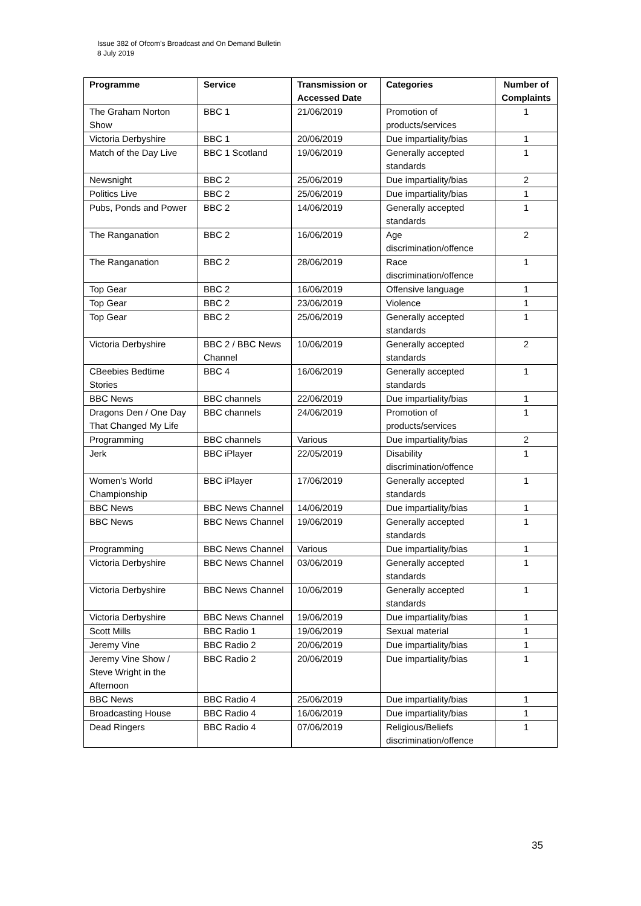Issue 382 of Ofcom’s Broadcast and On Demand Bulletin
8 July 2019
| Programme | Service | Transmission or Accessed Date | Categories | Number of Complaints |
| --- | --- | --- | --- | --- |
| The Graham Norton Show | BBC 1 | 21/06/2019 | Promotion of products/services | 1 |
| Victoria Derbyshire | BBC 1 | 20/06/2019 | Due impartiality/bias | 1 |
| Match of the Day Live | BBC 1 Scotland | 19/06/2019 | Generally accepted standards | 1 |
| Newsnight | BBC 2 | 25/06/2019 | Due impartiality/bias | 2 |
| Politics Live | BBC 2 | 25/06/2019 | Due impartiality/bias | 1 |
| Pubs, Ponds and Power | BBC 2 | 14/06/2019 | Generally accepted standards | 1 |
| The Ranganation | BBC 2 | 16/06/2019 | Age discrimination/offence | 2 |
| The Ranganation | BBC 2 | 28/06/2019 | Race discrimination/offence | 1 |
| Top Gear | BBC 2 | 16/06/2019 | Offensive language | 1 |
| Top Gear | BBC 2 | 23/06/2019 | Violence | 1 |
| Top Gear | BBC 2 | 25/06/2019 | Generally accepted standards | 1 |
| Victoria Derbyshire | BBC 2 / BBC News Channel | 10/06/2019 | Generally accepted standards | 2 |
| CBeebies Bedtime Stories | BBC 4 | 16/06/2019 | Generally accepted standards | 1 |
| BBC News | BBC channels | 22/06/2019 | Due impartiality/bias | 1 |
| Dragons Den / One Day That Changed My Life | BBC channels | 24/06/2019 | Promotion of products/services | 1 |
| Programming | BBC channels | Various | Due impartiality/bias | 2 |
| Jerk | BBC iPlayer | 22/05/2019 | Disability discrimination/offence | 1 |
| Women's World Championship | BBC iPlayer | 17/06/2019 | Generally accepted standards | 1 |
| BBC News | BBC News Channel | 14/06/2019 | Due impartiality/bias | 1 |
| BBC News | BBC News Channel | 19/06/2019 | Generally accepted standards | 1 |
| Programming | BBC News Channel | Various | Due impartiality/bias | 1 |
| Victoria Derbyshire | BBC News Channel | 03/06/2019 | Generally accepted standards | 1 |
| Victoria Derbyshire | BBC News Channel | 10/06/2019 | Generally accepted standards | 1 |
| Victoria Derbyshire | BBC News Channel | 19/06/2019 | Due impartiality/bias | 1 |
| Scott Mills | BBC Radio 1 | 19/06/2019 | Sexual material | 1 |
| Jeremy Vine | BBC Radio 2 | 20/06/2019 | Due impartiality/bias | 1 |
| Jeremy Vine Show / Steve Wright in the Afternoon | BBC Radio 2 | 20/06/2019 | Due impartiality/bias | 1 |
| BBC News | BBC Radio 4 | 25/06/2019 | Due impartiality/bias | 1 |
| Broadcasting House | BBC Radio 4 | 16/06/2019 | Due impartiality/bias | 1 |
| Dead Ringers | BBC Radio 4 | 07/06/2019 | Religious/Beliefs discrimination/offence | 1 |
35